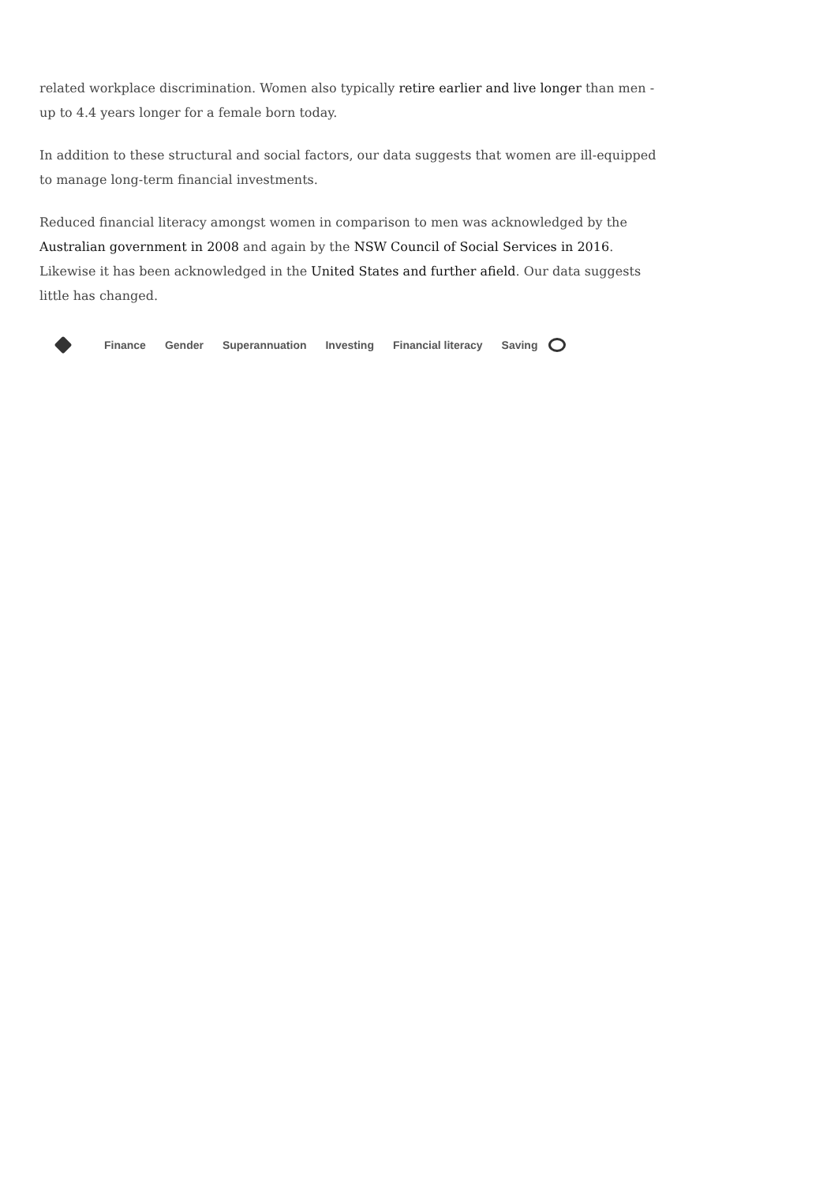related workplace discrimination. Women also typically retire earlier and live longer than men - up to 4.4 years longer for a female born today.
In addition to these structural and social factors, our data suggests that women are ill-equipped to manage long-term financial investments.
Reduced financial literacy amongst women in comparison to men was acknowledged by the Australian government in 2008 and again by the NSW Council of Social Services in 2016. Likewise it has been acknowledged in the United States and further afield. Our data suggests little has changed.
Finance Gender Superannuation Investing Financial literacy Saving